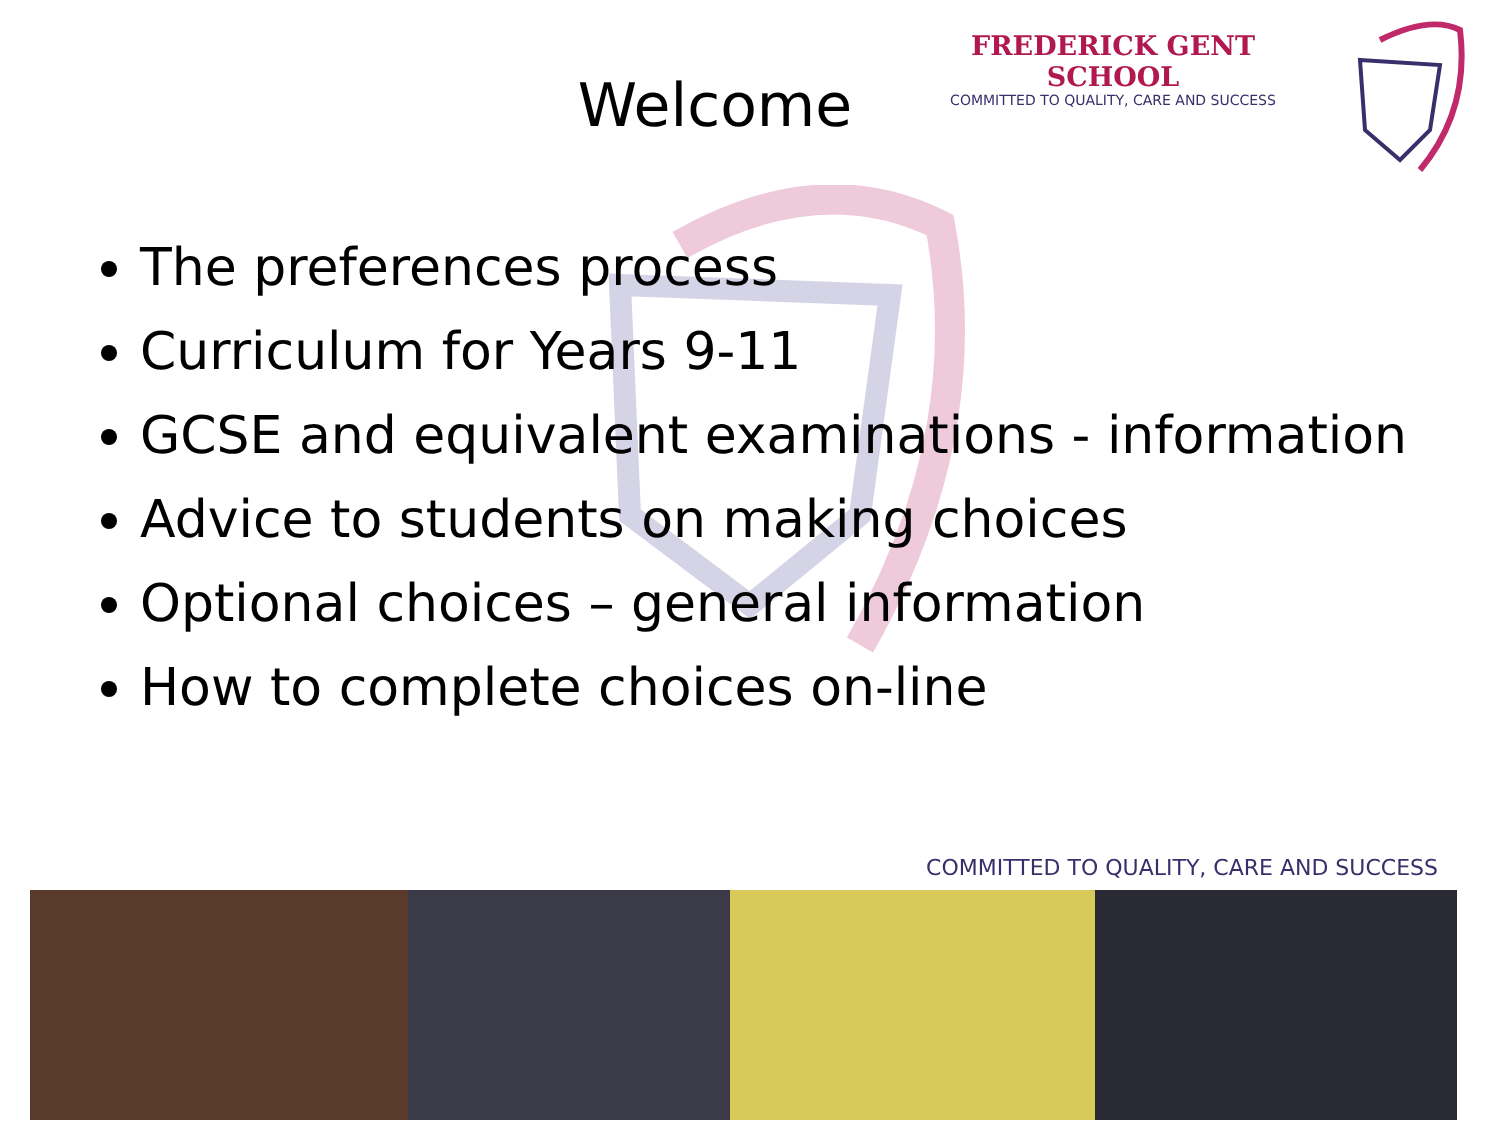FREDERICK GENT SCHOOL
COMMITTED TO QUALITY, CARE AND SUCCESS
Welcome
The preferences process
Curriculum for Years 9-11
GCSE and equivalent examinations - information
Advice to students on making choices
Optional choices – general information
How to complete choices on-line
COMMITTED TO QUALITY, CARE AND SUCCESS